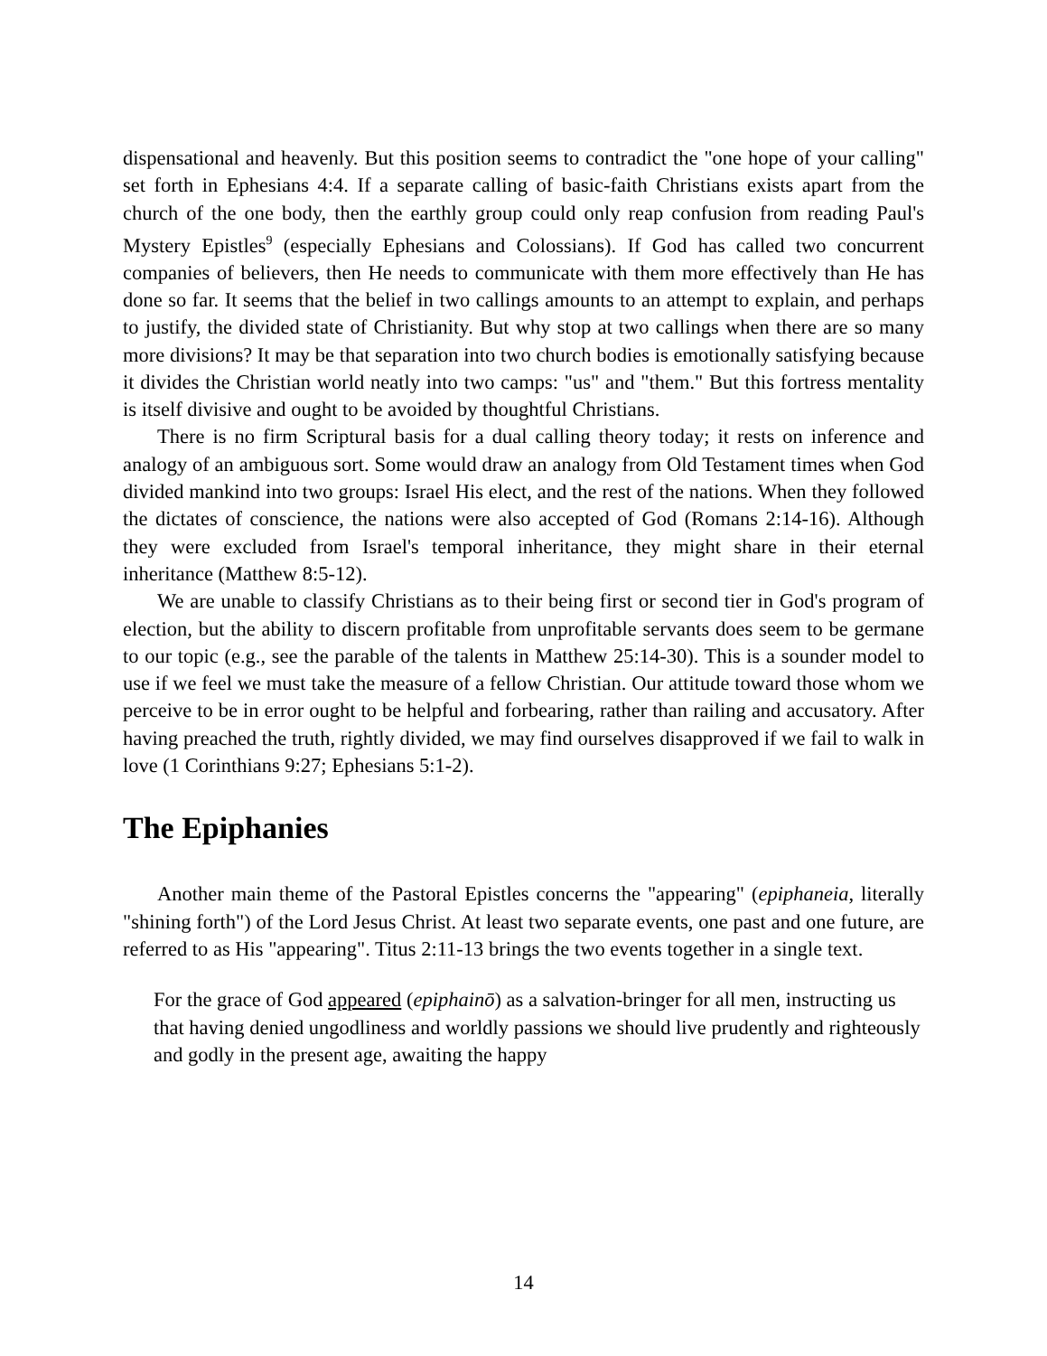dispensational and heavenly. But this position seems to contradict the "one hope of your calling" set forth in Ephesians 4:4. If a separate calling of basic-faith Christians exists apart from the church of the one body, then the earthly group could only reap confusion from reading Paul's Mystery Epistles<sup>9</sup> (especially Ephesians and Colossians). If God has called two concurrent companies of believers, then He needs to communicate with them more effectively than He has done so far. It seems that the belief in two callings amounts to an attempt to explain, and perhaps to justify, the divided state of Christianity. But why stop at two callings when there are so many more divisions? It may be that separation into two church bodies is emotionally satisfying because it divides the Christian world neatly into two camps: "us" and "them." But this fortress mentality is itself divisive and ought to be avoided by thoughtful Christians.
There is no firm Scriptural basis for a dual calling theory today; it rests on inference and analogy of an ambiguous sort. Some would draw an analogy from Old Testament times when God divided mankind into two groups: Israel His elect, and the rest of the nations. When they followed the dictates of conscience, the nations were also accepted of God (Romans 2:14-16). Although they were excluded from Israel's temporal inheritance, they might share in their eternal inheritance (Matthew 8:5-12).
We are unable to classify Christians as to their being first or second tier in God's program of election, but the ability to discern profitable from unprofitable servants does seem to be germane to our topic (e.g., see the parable of the talents in Matthew 25:14-30). This is a sounder model to use if we feel we must take the measure of a fellow Christian. Our attitude toward those whom we perceive to be in error ought to be helpful and forbearing, rather than railing and accusatory. After having preached the truth, rightly divided, we may find ourselves disapproved if we fail to walk in love (1 Corinthians 9:27; Ephesians 5:1-2).
The Epiphanies
Another main theme of the Pastoral Epistles concerns the "appearing" (epiphaneia, literally "shining forth") of the Lord Jesus Christ. At least two separate events, one past and one future, are referred to as His "appearing". Titus 2:11-13 brings the two events together in a single text.
For the grace of God appeared (epiphainō) as a salvation-bringer for all men, instructing us that having denied ungodliness and worldly passions we should live prudently and righteously and godly in the present age, awaiting the happy
14